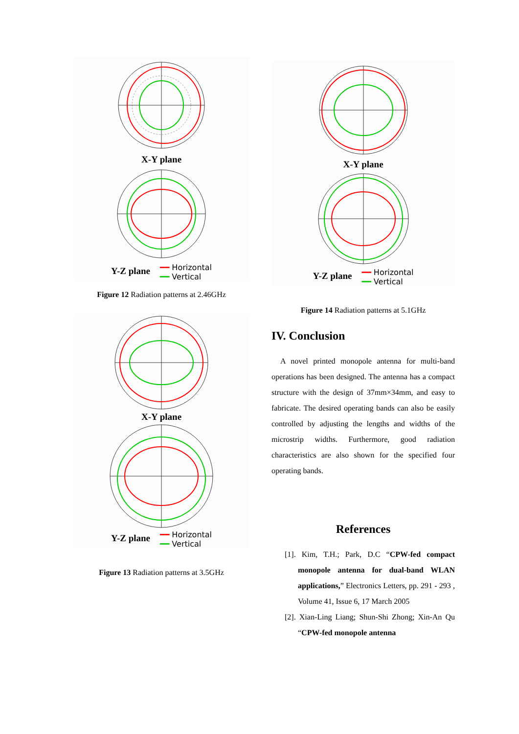X-Y plane
Y-Z plane ━━ Horizontal
━━ Vertical
Figure 12 Radiation patterns at 2.46GHz
X-Y plane
Y-Z plane ━━ Horizontal
━━ Vertical
Figure 13 Radiation patterns at 3.5GHz
X-Y plane
Y-Z plane ━━ Horizontal
━━ Vertical
Figure 14 Radiation patterns at 5.1GHz
IV. Conclusion
A novel printed monopole antenna for multi-band operations has been designed. The antenna has a compact structure with the design of 37mm×34mm, and easy to fabricate. The desired operating bands can also be easily controlled by adjusting the lengths and widths of the microstrip widths. Furthermore, good radiation characteristics are also shown for the specified four operating bands.
References
[1]. Kim, T.H.; Park, D.C “CPW-fed compact monopole antenna for dual-band WLAN applications,” Electronics Letters, pp. 291 - 293 , Volume 41, Issue 6, 17 March 2005
[2]. Xian-Ling Liang; Shun-Shi Zhong; Xin-An Qu “CPW-fed monopole antenna